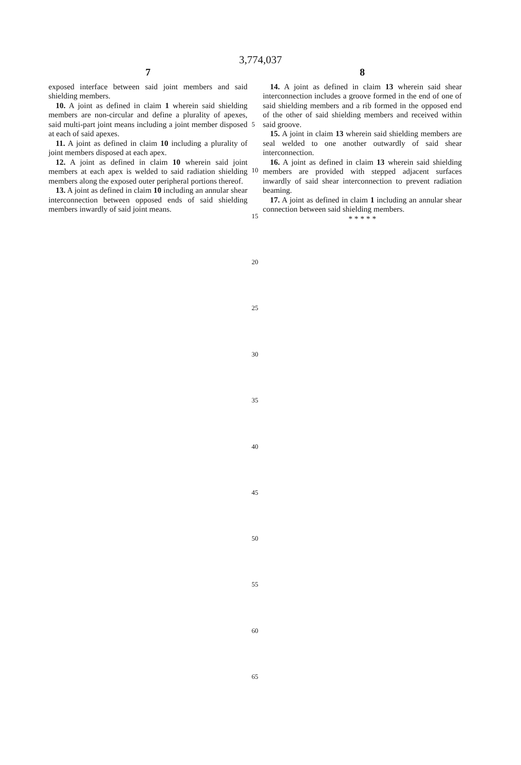3,774,037
7
exposed interface between said joint members and said shielding members.
10. A joint as defined in claim 1 wherein said shielding members are non-circular and define a plurality of apexes, said multi-part joint means including a joint member disposed at each of said apexes.
11. A joint as defined in claim 10 including a plurality of joint members disposed at each apex.
12. A joint as defined in claim 10 wherein said joint members at each apex is welded to said radiation shielding members along the exposed outer peripheral portions thereof.
13. A joint as defined in claim 10 including an annular shear interconnection between opposed ends of said shielding members inwardly of said joint means.
8
14. A joint as defined in claim 13 wherein said shear interconnection includes a groove formed in the end of one of said shielding members and a rib formed in the opposed end of the other of said shielding members and received within said groove.
15. A joint in claim 13 wherein said shielding members are seal welded to one another outwardly of said shear interconnection.
16. A joint as defined in claim 13 wherein said shielding members are provided with stepped adjacent surfaces inwardly of said shear interconnection to prevent radiation beaming.
17. A joint as defined in claim 1 including an annular shear connection between said shielding members.
* * * * *
5
10
15
20
25
30
35
40
45
50
55
60
65